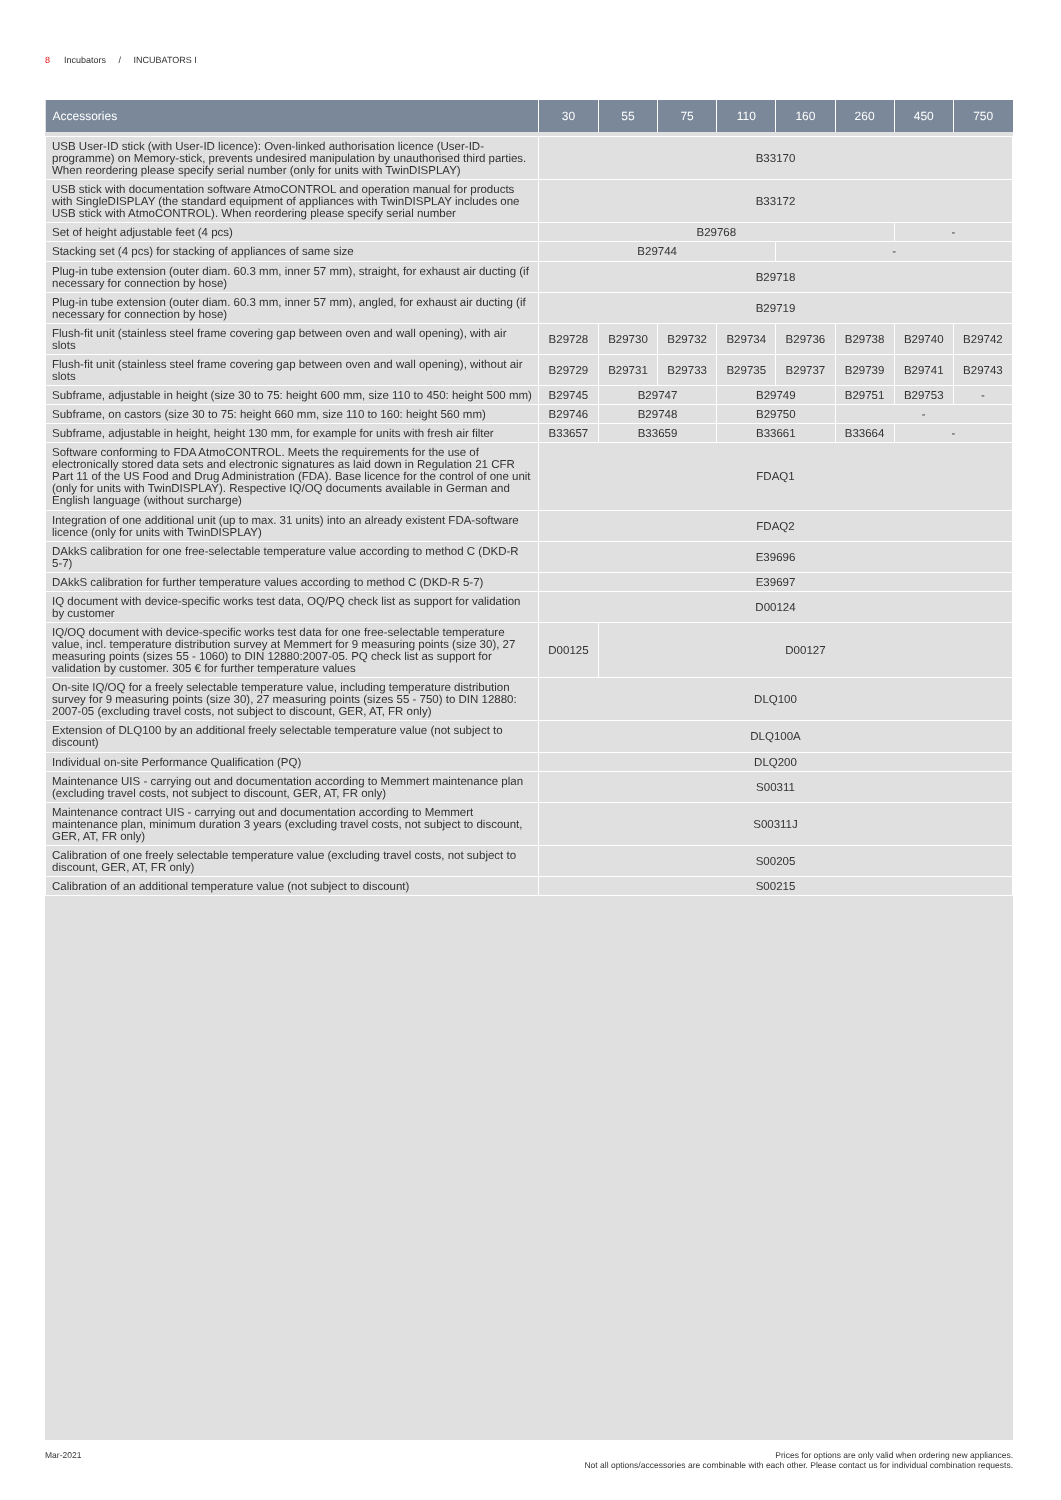8 Incubators / INCUBATORS I
| Accessories | 30 | 55 | 75 | 110 | 160 | 260 | 450 | 750 |
| --- | --- | --- | --- | --- | --- | --- | --- | --- |
| USB User-ID stick (with User-ID licence): Oven-linked authorisation licence (User-ID-programme) on Memory-stick, prevents undesired manipulation by unauthorised third parties. When reordering please specify serial number (only for units with TwinDISPLAY) | B33170 | | | | | | | |
| USB stick with documentation software AtmoCONTROL and operation manual for products with SingleDISPLAY (the standard equipment of appliances with TwinDISPLAY includes one USB stick with AtmoCONTROL). When reordering please specify serial number | B33172 | | | | | | | |
| Set of height adjustable feet (4 pcs) | B29768 | | | | | | - | |
| Stacking set (4 pcs) for stacking of appliances of same size | B29744 | | | | - | | | |
| Plug-in tube extension (outer diam. 60.3 mm, inner 57 mm), straight, for exhaust air ducting (if necessary for connection by hose) | B29718 | | | | | | | |
| Plug-in tube extension (outer diam. 60.3 mm, inner 57 mm), angled, for exhaust air ducting (if necessary for connection by hose) | B29719 | | | | | | | |
| Flush-fit unit (stainless steel frame covering gap between oven and wall opening), with air slots | B29728 | B29730 | B29732 | B29734 | B29736 | B29738 | B29740 | B29742 |
| Flush-fit unit (stainless steel frame covering gap between oven and wall opening), without air slots | B29729 | B29731 | B29733 | B29735 | B29737 | B29739 | B29741 | B29743 |
| Subframe, adjustable in height (size 30 to 75: height 600 mm, size 110 to 450: height 500 mm) | B29745 | B29747 | | B29749 | | B29751 | B29753 | - |
| Subframe, on castors (size 30 to 75: height 660 mm, size 110 to 160: height 560 mm) | B29746 | B29748 | | B29750 | | - | | |
| Subframe, adjustable in height, height 130 mm, for example for units with fresh air filter | B33657 | B33659 | | B33661 | | B33664 | - | |
| Software conforming to FDA AtmoCONTROL. Meets the requirements for the use of electronically stored data sets and electronic signatures as laid down in Regulation 21 CFR Part 11 of the US Food and Drug Administration (FDA). Base licence for the control of one unit (only for units with TwinDISPLAY). Respective IQ/OQ documents available in German and English language (without surcharge) | FDAQ1 | | | | | | | |
| Integration of one additional unit (up to max. 31 units) into an already existent FDA-software licence (only for units with TwinDISPLAY) | FDAQ2 | | | | | | | |
| DAkkS calibration for one free-selectable temperature value according to method C (DKD-R 5-7) | E39696 | | | | | | | |
| DAkkS calibration for further temperature values according to method C (DKD-R 5-7) | E39697 | | | | | | | |
| IQ document with device-specific works test data, OQ/PQ check list as support for validation by customer | D00124 | | | | | | | |
| IQ/OQ document with device-specific works test data for one free-selectable temperature value, incl. temperature distribution survey at Memmert for 9 measuring points (size 30), 27 measuring points (sizes 55 - 1060) to DIN 12880:2007-05. PQ check list as support for validation by customer. 305 € for further temperature values | D00125 | D00127 | | | | | | |
| On-site IQ/OQ for a freely selectable temperature value, including temperature distribution survey for 9 measuring points (size 30), 27 measuring points (sizes 55 - 750) to DIN 12880: 2007-05 (excluding travel costs, not subject to discount, GER, AT, FR only) | DLQ100 | | | | | | | |
| Extension of DLQ100 by an additional freely selectable temperature value (not subject to discount) | DLQ100A | | | | | | | |
| Individual on-site Performance Qualification (PQ) | DLQ200 | | | | | | | |
| Maintenance UIS - carrying out and documentation according to Memmert maintenance plan (excluding travel costs, not subject to discount, GER, AT, FR only) | S00311 | | | | | | | |
| Maintenance contract UIS - carrying out and documentation according to Memmert maintenance plan, minimum duration 3 years (excluding travel costs, not subject to discount, GER, AT, FR only) | S00311J | | | | | | | |
| Calibration of one freely selectable temperature value (excluding travel costs, not subject to discount, GER, AT, FR only) | S00205 | | | | | | | |
| Calibration of an additional temperature value (not subject to discount) | S00215 | | | | | | | |
Prices for options are only valid when ordering new appliances.
Not all options/accessories are combinable with each other. Please contact us for individual combination requests. Mar-2021